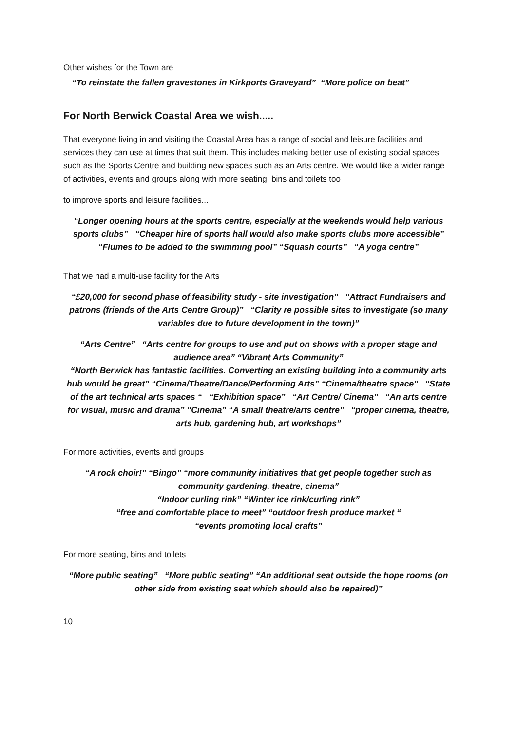Other wishes for the Town are
“To reinstate the fallen gravestones in Kirkports Graveyard” “More police on beat”
For North Berwick Coastal Area we wish.....
That everyone living in and visiting the Coastal Area has a range of social and leisure facilities and services they can use at times that suit them. This includes making better use of existing social spaces such as the Sports Centre and building new spaces such as an Arts centre. We would like a wider range of activities, events and groups along with more seating, bins and toilets too
to improve sports and leisure facilities...
“Longer opening hours at the sports centre, especially at the weekends would help various sports clubs” “Cheaper hire of sports hall would also make sports clubs more accessible” “Flumes to be added to the swimming pool” “Squash courts” “A yoga centre”
That we had a multi-use facility for the Arts
“£20,000 for second phase of feasibility study - site investigation” “Attract Fundraisers and patrons (friends of the Arts Centre Group)” “Clarity re possible sites to investigate (so many variables due to future development in the town)”
“Arts Centre” “Arts centre for groups to use and put on shows with a proper stage and audience area” “Vibrant Arts Community”
“North Berwick has fantastic facilities. Converting an existing building into a community arts hub would be great” “Cinema/Theatre/Dance/Performing Arts” “Cinema/theatre space” “State of the art technical arts spaces “ “Exhibition space” “Art Centre/ Cinema” “An arts centre for visual, music and drama” “Cinema” “A small theatre/arts centre” “proper cinema, theatre, arts hub, gardening hub, art workshops”
For more activities, events and groups
“A rock choir!” “Bingo” “more community initiatives that get people together such as community gardening, theatre, cinema”
“Indoor curling rink” “Winter ice rink/curling rink”
“free and comfortable place to meet” “outdoor fresh produce market “
“events promoting local crafts”
For more seating, bins and toilets
“More public seating” “More public seating” “An additional seat outside the hope rooms (on other side from existing seat which should also be repaired)”
10